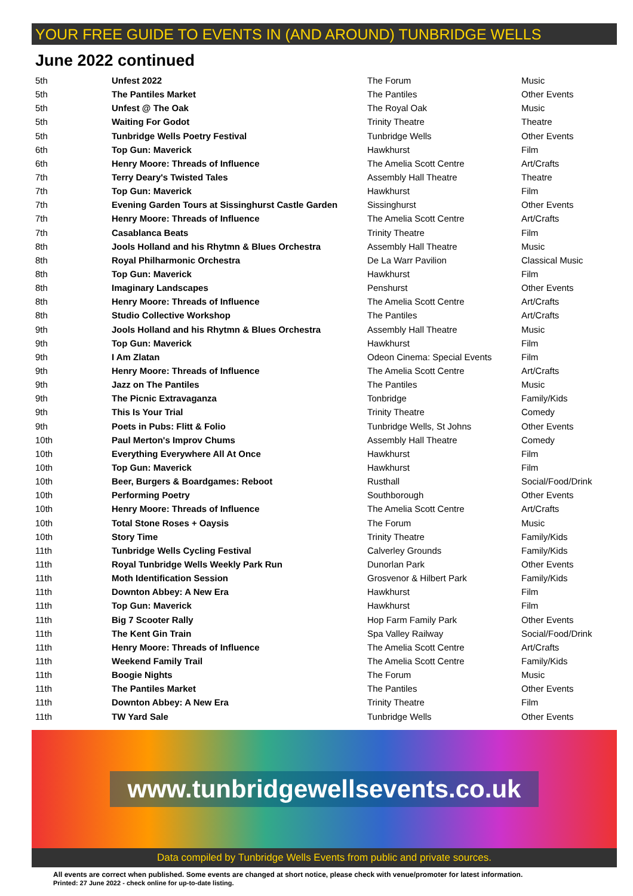YOUR FREE GUIDE TO EVENTS IN (AND AROUND) TUNBRIDGE WELLS
June 2022 continued
| 5th | Unfest 2022 | The Forum | Music |
| 5th | The Pantiles Market | The Pantiles | Other Events |
| 5th | Unfest @ The Oak | The Royal Oak | Music |
| 5th | Waiting For Godot | Trinity Theatre | Theatre |
| 5th | Tunbridge Wells Poetry Festival | Tunbridge Wells | Other Events |
| 6th | Top Gun: Maverick | Hawkhurst | Film |
| 6th | Henry Moore: Threads of Influence | The Amelia Scott Centre | Art/Crafts |
| 7th | Terry Deary's Twisted Tales | Assembly Hall Theatre | Theatre |
| 7th | Top Gun: Maverick | Hawkhurst | Film |
| 7th | Evening Garden Tours at Sissinghurst Castle Garden | Sissinghurst | Other Events |
| 7th | Henry Moore: Threads of Influence | The Amelia Scott Centre | Art/Crafts |
| 7th | Casablanca Beats | Trinity Theatre | Film |
| 8th | Jools Holland and his Rhytmn & Blues Orchestra | Assembly Hall Theatre | Music |
| 8th | Royal Philharmonic Orchestra | De La Warr Pavilion | Classical Music |
| 8th | Top Gun: Maverick | Hawkhurst | Film |
| 8th | Imaginary Landscapes | Penshurst | Other Events |
| 8th | Henry Moore: Threads of Influence | The Amelia Scott Centre | Art/Crafts |
| 8th | Studio Collective Workshop | The Pantiles | Art/Crafts |
| 9th | Jools Holland and his Rhytmn & Blues Orchestra | Assembly Hall Theatre | Music |
| 9th | Top Gun: Maverick | Hawkhurst | Film |
| 9th | I Am Zlatan | Odeon Cinema: Special Events | Film |
| 9th | Henry Moore: Threads of Influence | The Amelia Scott Centre | Art/Crafts |
| 9th | Jazz on The Pantiles | The Pantiles | Music |
| 9th | The Picnic Extravaganza | Tonbridge | Family/Kids |
| 9th | This Is Your Trial | Trinity Theatre | Comedy |
| 9th | Poets in Pubs: Flitt & Folio | Tunbridge Wells, St Johns | Other Events |
| 10th | Paul Merton's Improv Chums | Assembly Hall Theatre | Comedy |
| 10th | Everything Everywhere All At Once | Hawkhurst | Film |
| 10th | Top Gun: Maverick | Hawkhurst | Film |
| 10th | Beer, Burgers & Boardgames: Reboot | Rusthall | Social/Food/Drink |
| 10th | Performing Poetry | Southborough | Other Events |
| 10th | Henry Moore: Threads of Influence | The Amelia Scott Centre | Art/Crafts |
| 10th | Total Stone Roses + Oaysis | The Forum | Music |
| 10th | Story Time | Trinity Theatre | Family/Kids |
| 11th | Tunbridge Wells Cycling Festival | Calverley Grounds | Family/Kids |
| 11th | Royal Tunbridge Wells Weekly Park Run | Dunorlan Park | Other Events |
| 11th | Moth Identification Session | Grosvenor & Hilbert Park | Family/Kids |
| 11th | Downton Abbey: A New Era | Hawkhurst | Film |
| 11th | Top Gun: Maverick | Hawkhurst | Film |
| 11th | Big 7 Scooter Rally | Hop Farm Family Park | Other Events |
| 11th | The Kent Gin Train | Spa Valley Railway | Social/Food/Drink |
| 11th | Henry Moore: Threads of Influence | The Amelia Scott Centre | Art/Crafts |
| 11th | Weekend Family Trail | The Amelia Scott Centre | Family/Kids |
| 11th | Boogie Nights | The Forum | Music |
| 11th | The Pantiles Market | The Pantiles | Other Events |
| 11th | Downton Abbey: A New Era | Trinity Theatre | Film |
| 11th | TW Yard Sale | Tunbridge Wells | Other Events |
www.tunbridgewellsevents.co.uk
Data compiled by Tunbridge Wells Events from public and private sources.
All events are correct when published. Some events are changed at short notice, please check with venue/promoter for latest information.
Printed: 27 June 2022 - check online for up-to-date listing.